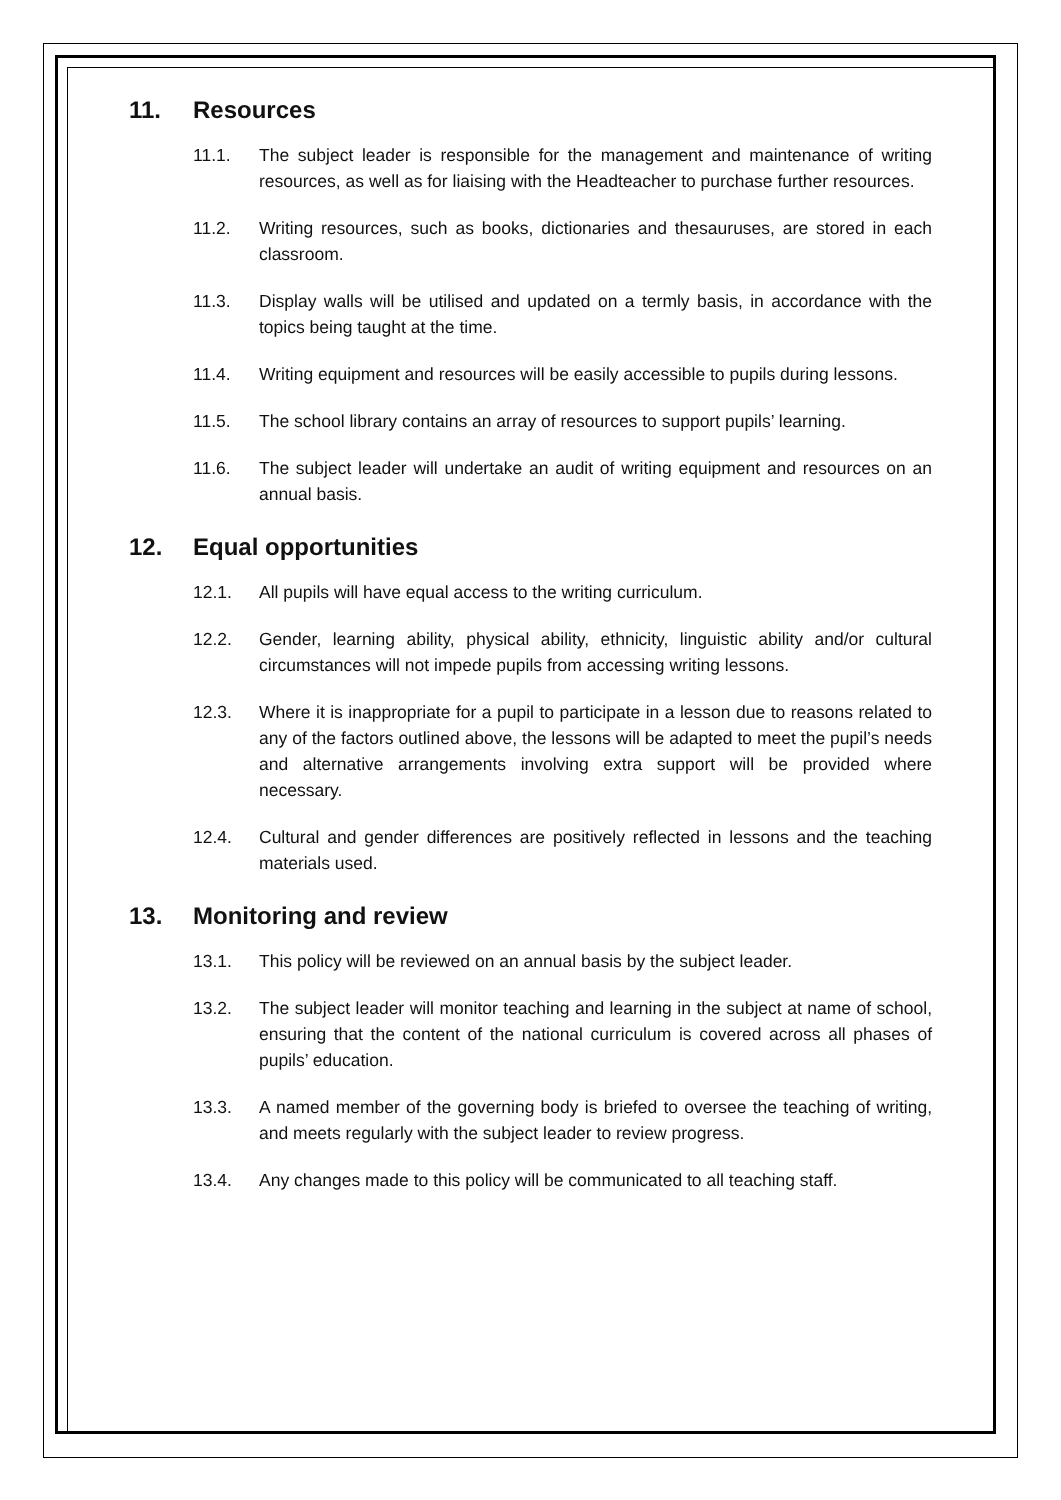11. Resources
11.1. The subject leader is responsible for the management and maintenance of writing resources, as well as for liaising with the Headteacher to purchase further resources.
11.2. Writing resources, such as books, dictionaries and thesauruses, are stored in each classroom.
11.3. Display walls will be utilised and updated on a termly basis, in accordance with the topics being taught at the time.
11.4. Writing equipment and resources will be easily accessible to pupils during lessons.
11.5. The school library contains an array of resources to support pupils’ learning.
11.6. The subject leader will undertake an audit of writing equipment and resources on an annual basis.
12. Equal opportunities
12.1. All pupils will have equal access to the writing curriculum.
12.2. Gender, learning ability, physical ability, ethnicity, linguistic ability and/or cultural circumstances will not impede pupils from accessing writing lessons.
12.3. Where it is inappropriate for a pupil to participate in a lesson due to reasons related to any of the factors outlined above, the lessons will be adapted to meet the pupil’s needs and alternative arrangements involving extra support will be provided where necessary.
12.4. Cultural and gender differences are positively reflected in lessons and the teaching materials used.
13. Monitoring and review
13.1. This policy will be reviewed on an annual basis by the subject leader.
13.2. The subject leader will monitor teaching and learning in the subject at name of school, ensuring that the content of the national curriculum is covered across all phases of pupils’ education.
13.3. A named member of the governing body is briefed to oversee the teaching of writing, and meets regularly with the subject leader to review progress.
13.4. Any changes made to this policy will be communicated to all teaching staff.